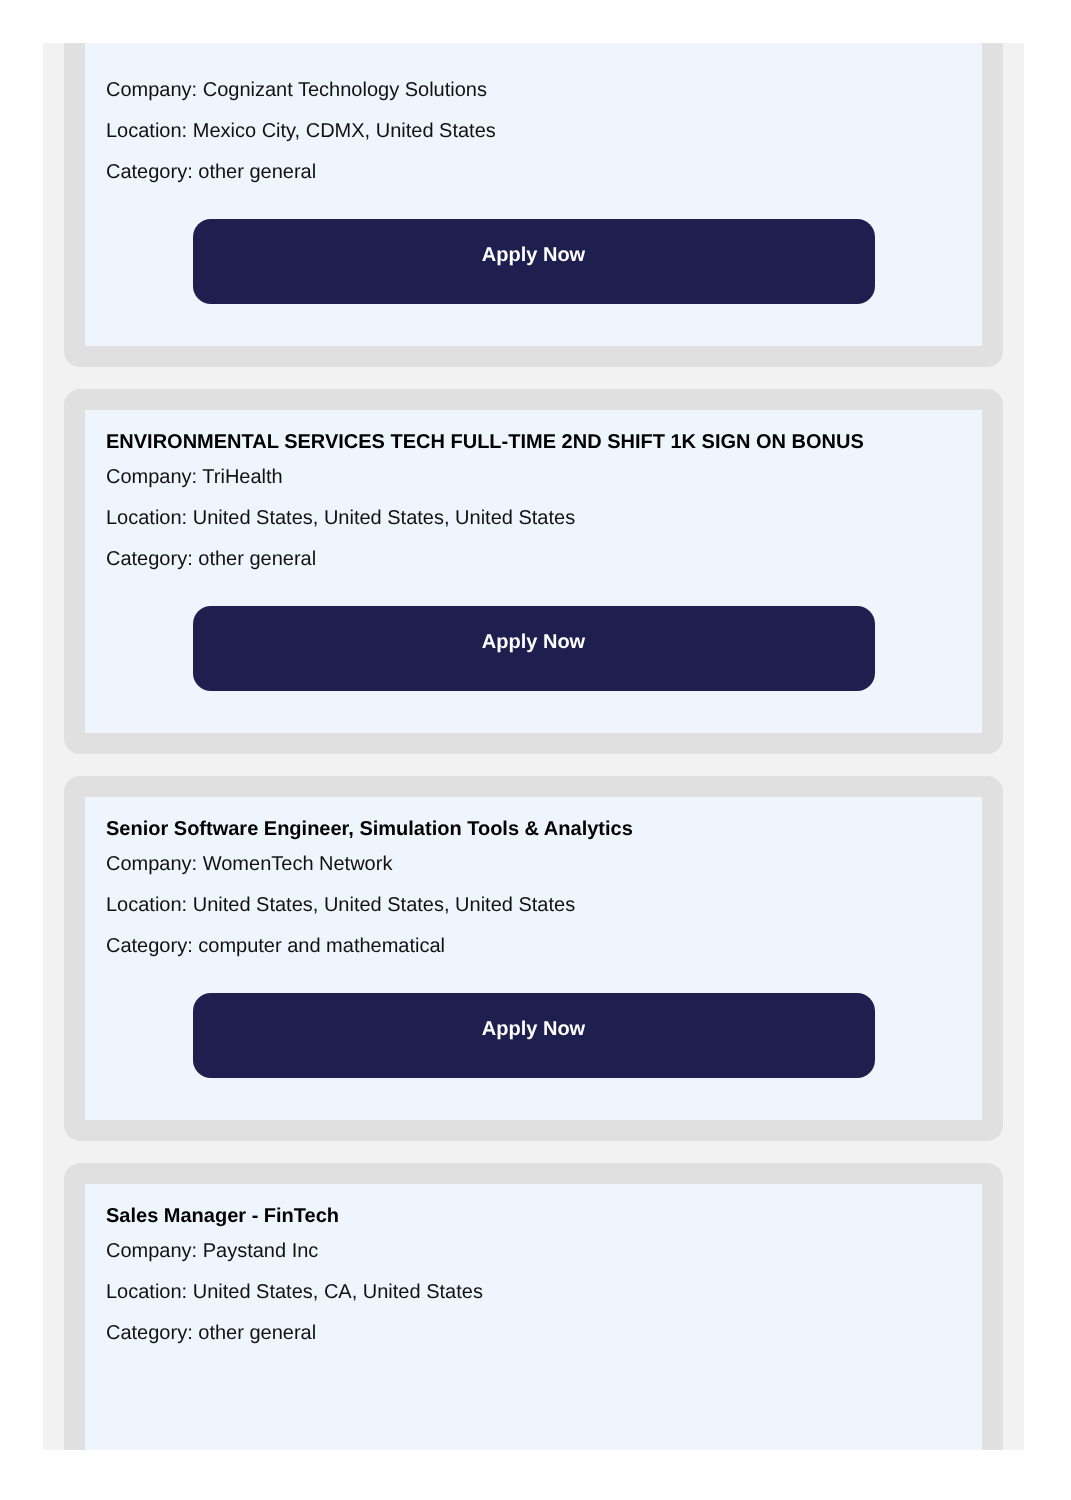Company: Cognizant Technology Solutions
Location: Mexico City, CDMX, United States
Category: other general
Apply Now
ENVIRONMENTAL SERVICES TECH FULL-TIME 2ND SHIFT 1K SIGN ON BONUS
Company: TriHealth
Location: United States, United States, United States
Category: other general
Apply Now
Senior Software Engineer, Simulation Tools & Analytics
Company: WomenTech Network
Location: United States, United States, United States
Category: computer and mathematical
Apply Now
Sales Manager - FinTech
Company: Paystand Inc
Location: United States, CA, United States
Category: other general